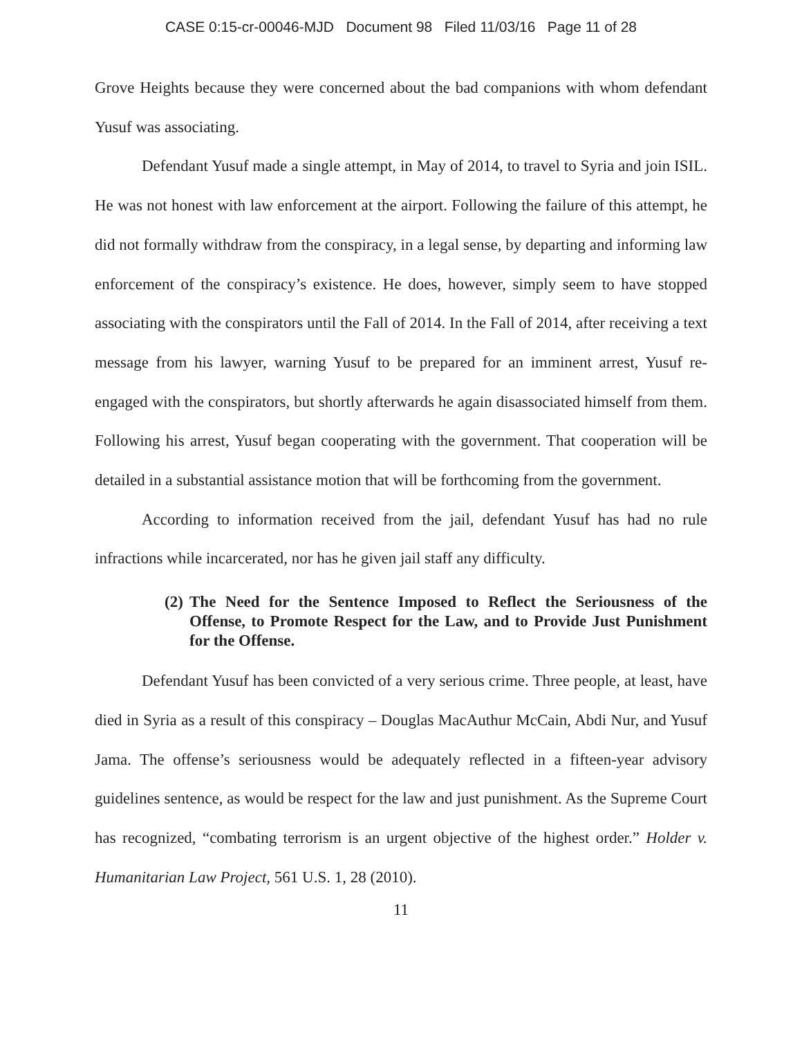CASE 0:15-cr-00046-MJD Document 98 Filed 11/03/16 Page 11 of 28
Grove Heights because they were concerned about the bad companions with whom defendant Yusuf was associating.
Defendant Yusuf made a single attempt, in May of 2014, to travel to Syria and join ISIL. He was not honest with law enforcement at the airport. Following the failure of this attempt, he did not formally withdraw from the conspiracy, in a legal sense, by departing and informing law enforcement of the conspiracy’s existence. He does, however, simply seem to have stopped associating with the conspirators until the Fall of 2014. In the Fall of 2014, after receiving a text message from his lawyer, warning Yusuf to be prepared for an imminent arrest, Yusuf re-engaged with the conspirators, but shortly afterwards he again disassociated himself from them. Following his arrest, Yusuf began cooperating with the government. That cooperation will be detailed in a substantial assistance motion that will be forthcoming from the government.
According to information received from the jail, defendant Yusuf has had no rule infractions while incarcerated, nor has he given jail staff any difficulty.
(2) The Need for the Sentence Imposed to Reflect the Seriousness of the Offense, to Promote Respect for the Law, and to Provide Just Punishment for the Offense.
Defendant Yusuf has been convicted of a very serious crime. Three people, at least, have died in Syria as a result of this conspiracy – Douglas MacAuthur McCain, Abdi Nur, and Yusuf Jama. The offense’s seriousness would be adequately reflected in a fifteen-year advisory guidelines sentence, as would be respect for the law and just punishment. As the Supreme Court has recognized, “combating terrorism is an urgent objective of the highest order.” Holder v. Humanitarian Law Project, 561 U.S. 1, 28 (2010).
11